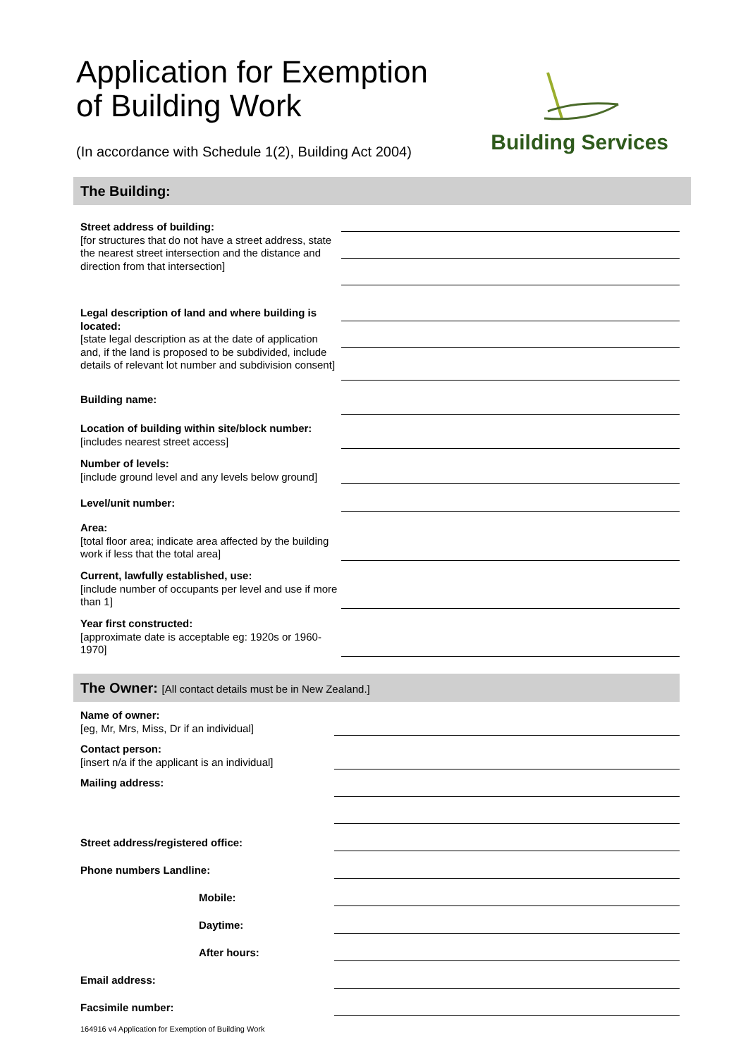Application for Exemption
of Building Work
(In accordance with Schedule 1(2), Building Act 2004)
Building Services
The Building:
Street address of building:
[for structures that do not have a street address, state the nearest street intersection and the distance and direction from that intersection]
Legal description of land and where building is located:
[state legal description as at the date of application and, if the land is proposed to be subdivided, include details of relevant lot number and subdivision consent]
Building name:
Location of building within site/block number:
[includes nearest street access]
Number of levels:
[include ground level and any levels below ground]
Level/unit number:
Area:
[total floor area; indicate area affected by the building work if less that the total area]
Current, lawfully established, use:
[include number of occupants per level and use if more than 1]
Year first constructed:
[approximate date is acceptable eg: 1920s or 1960-1970]
The Owner: [All contact details must be in New Zealand.]
Name of owner:
[eg, Mr, Mrs, Miss, Dr if an individual]
Contact person:
[insert n/a if the applicant is an individual]
Mailing address:
Street address/registered office:
Phone numbers Landline:
Mobile:
Daytime:
After hours:
Email address:
Facsimile number:
164916 v4 Application for Exemption of Building Work